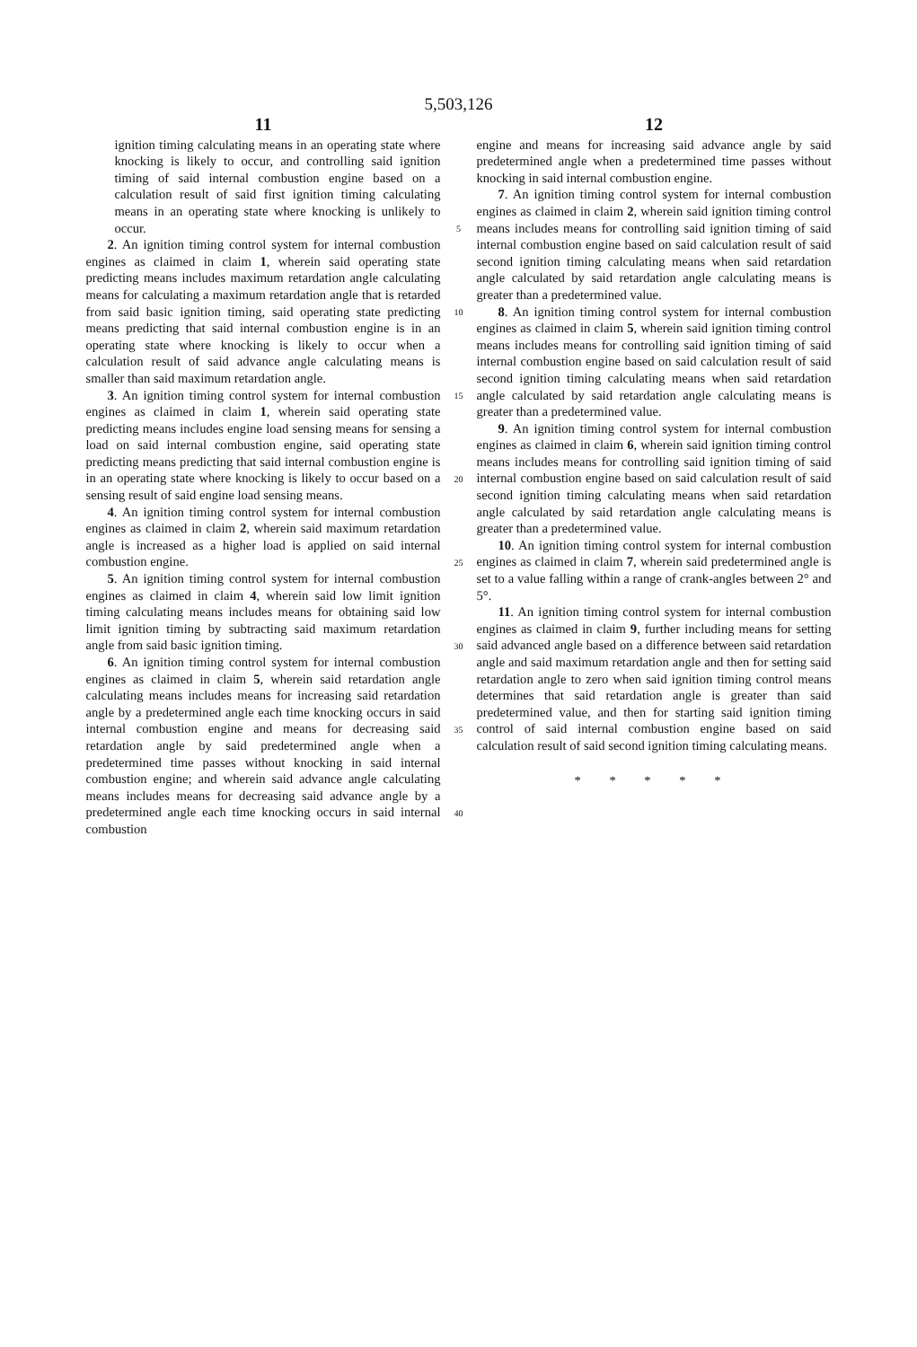5,503,126
11
ignition timing calculating means in an operating state where knocking is likely to occur, and controlling said ignition timing of said internal combustion engine based on a calculation result of said first ignition timing calculating means in an operating state where knocking is unlikely to occur.
2. An ignition timing control system for internal combustion engines as claimed in claim 1, wherein said operating state predicting means includes maximum retardation angle calculating means for calculating a maximum retardation angle that is retarded from said basic ignition timing, said operating state predicting means predicting that said internal combustion engine is in an operating state where knocking is likely to occur when a calculation result of said advance angle calculating means is smaller than said maximum retardation angle.
3. An ignition timing control system for internal combustion engines as claimed in claim 1, wherein said operating state predicting means includes engine load sensing means for sensing a load on said internal combustion engine, said operating state predicting means predicting that said internal combustion engine is in an operating state where knocking is likely to occur based on a sensing result of said engine load sensing means.
4. An ignition timing control system for internal combustion engines as claimed in claim 2, wherein said maximum retardation angle is increased as a higher load is applied on said internal combustion engine.
5. An ignition timing control system for internal combustion engines as claimed in claim 4, wherein said low limit ignition timing calculating means includes means for obtaining said low limit ignition timing by subtracting said maximum retardation angle from said basic ignition timing.
6. An ignition timing control system for internal combustion engines as claimed in claim 5, wherein said retardation angle calculating means includes means for increasing said retardation angle by a predetermined angle each time knocking occurs in said internal combustion engine and means for decreasing said retardation angle by said predetermined angle when a predetermined time passes without knocking in said internal combustion engine; and wherein said advance angle calculating means includes means for decreasing said advance angle by a predetermined angle each time knocking occurs in said internal combustion
5
10
15
20
25
30
35
40
12
engine and means for increasing said advance angle by said predetermined angle when a predetermined time passes without knocking in said internal combustion engine.
7. An ignition timing control system for internal combustion engines as claimed in claim 2, wherein said ignition timing control means includes means for controlling said ignition timing of said internal combustion engine based on said calculation result of said second ignition timing calculating means when said retardation angle calculated by said retardation angle calculating means is greater than a predetermined value.
8. An ignition timing control system for internal combustion engines as claimed in claim 5, wherein said ignition timing control means includes means for controlling said ignition timing of said internal combustion engine based on said calculation result of said second ignition timing calculating means when said retardation angle calculated by said retardation angle calculating means is greater than a predetermined value.
9. An ignition timing control system for internal combustion engines as claimed in claim 6, wherein said ignition timing control means includes means for controlling said ignition timing of said internal combustion engine based on said calculation result of said second ignition timing calculating means when said retardation angle calculated by said retardation angle calculating means is greater than a predetermined value.
10. An ignition timing control system for internal combustion engines as claimed in claim 7, wherein said predetermined angle is set to a value falling within a range of crank-angles between 2° and 5°.
11. An ignition timing control system for internal combustion engines as claimed in claim 9, further including means for setting said advanced angle based on a difference between said retardation angle and said maximum retardation angle and then for setting said retardation angle to zero when said ignition timing control means determines that said retardation angle is greater than said predetermined value, and then for starting said ignition timing control of said internal combustion engine based on said calculation result of said second ignition timing calculating means.
* * * * *